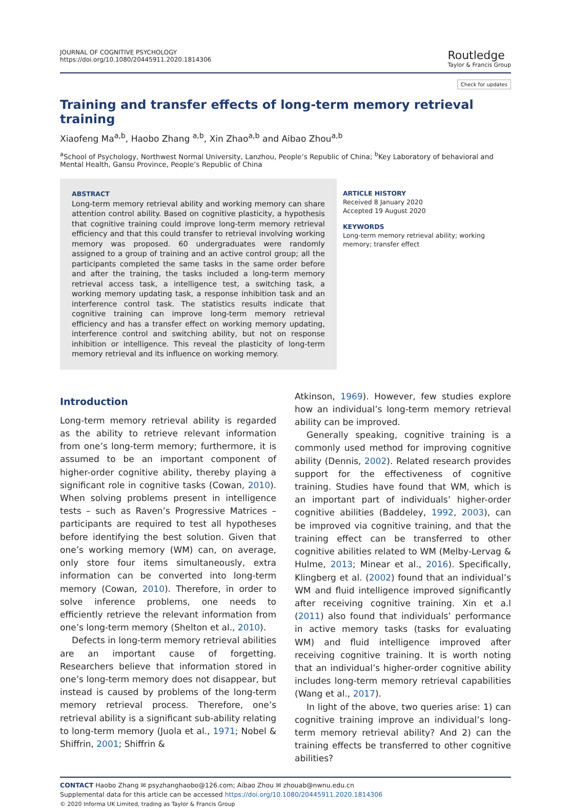JOURNAL OF COGNITIVE PSYCHOLOGY
https://doi.org/10.1080/20445911.2020.1814306
Routledge
Taylor & Francis Group
Check for updates
Training and transfer effects of long-term memory retrieval training
Xiaofeng Ma<sup>a,b</sup>, Haobo Zhang <sup>a,b</sup>, Xin Zhao<sup>a,b</sup> and Aibao Zhou<sup>a,b</sup>
<sup>a</sup> School of Psychology, Northwest Normal University, Lanzhou, People’s Republic of China; <sup>b</sup>Key Laboratory of behavioral and Mental Health, Gansu Province, People’s Republic of China
ABSTRACT
Long-term memory retrieval ability and working memory can share attention control ability. Based on cognitive plasticity, a hypothesis that cognitive training could improve long-term memory retrieval efficiency and that this could transfer to retrieval involving working memory was proposed. 60 undergraduates were randomly assigned to a group of training and an active control group; all the participants completed the same tasks in the same order before and after the training, the tasks included a long-term memory retrieval access task, a intelligence test, a switching task, a working memory updating task, a response inhibition task and an interference control task. The statistics results indicate that cognitive training can improve long-term memory retrieval efficiency and has a transfer effect on working memory updating, interference control and switching ability, but not on response inhibition or intelligence. This reveal the plasticity of long-term memory retrieval and its influence on working memory.
ARTICLE HISTORY
Received 8 January 2020
Accepted 19 August 2020
KEYWORDS
Long-term memory retrieval ability; working memory; transfer effect
Introduction
Long-term memory retrieval ability is regarded as the ability to retrieve relevant information from one’s long-term memory; furthermore, it is assumed to be an important component of higher-order cognitive ability, thereby playing a significant role in cognitive tasks (Cowan, 2010). When solving problems present in intelligence tests – such as Raven’s Progressive Matrices – participants are required to test all hypotheses before identifying the best solution. Given that one’s working memory (WM) can, on average, only store four items simultaneously, extra information can be converted into long-term memory (Cowan, 2010). Therefore, in order to solve inference problems, one needs to efficiently retrieve the relevant information from one’s long-term memory (Shelton et al., 2010).
Defects in long-term memory retrieval abilities are an important cause of forgetting. Researchers believe that information stored in one’s long-term memory does not disappear, but instead is caused by problems of the long-term memory retrieval process. Therefore, one’s retrieval ability is a significant sub-ability relating to long-term memory (Juola et al., 1971; Nobel & Shiffrin, 2001; Shiffrin &
Atkinson, 1969). However, few studies explore how an individual’s long-term memory retrieval ability can be improved.
Generally speaking, cognitive training is a commonly used method for improving cognitive ability (Dennis, 2002). Related research provides support for the effectiveness of cognitive training. Studies have found that WM, which is an important part of individuals’ higher-order cognitive abilities (Baddeley, 1992, 2003), can be improved via cognitive training, and that the training effect can be transferred to other cognitive abilities related to WM (Melby-Lervag & Hulme, 2013; Minear et al., 2016). Specifically, Klingberg et al. (2002) found that an individual’s WM and fluid intelligence improved significantly after receiving cognitive training. Xin et a.l (2011) also found that individuals’ performance in active memory tasks (tasks for evaluating WM) and fluid intelligence improved after receiving cognitive training. It is worth noting that an individual’s higher-order cognitive ability includes long-term memory retrieval capabilities (Wang et al., 2017).
In light of the above, two queries arise: 1) can cognitive training improve an individual’s long-term memory retrieval ability? And 2) can the training effects be transferred to other cognitive abilities?
CONTACT Haobo Zhang ✉ psyzhanghaobo@126.com; Aibao Zhou ✉ zhouab@nwnu.edu.cn
Supplemental data for this article can be accessed https://doi.org/10.1080/20445911.2020.1814306
© 2020 Informa UK Limited, trading as Taylor & Francis Group